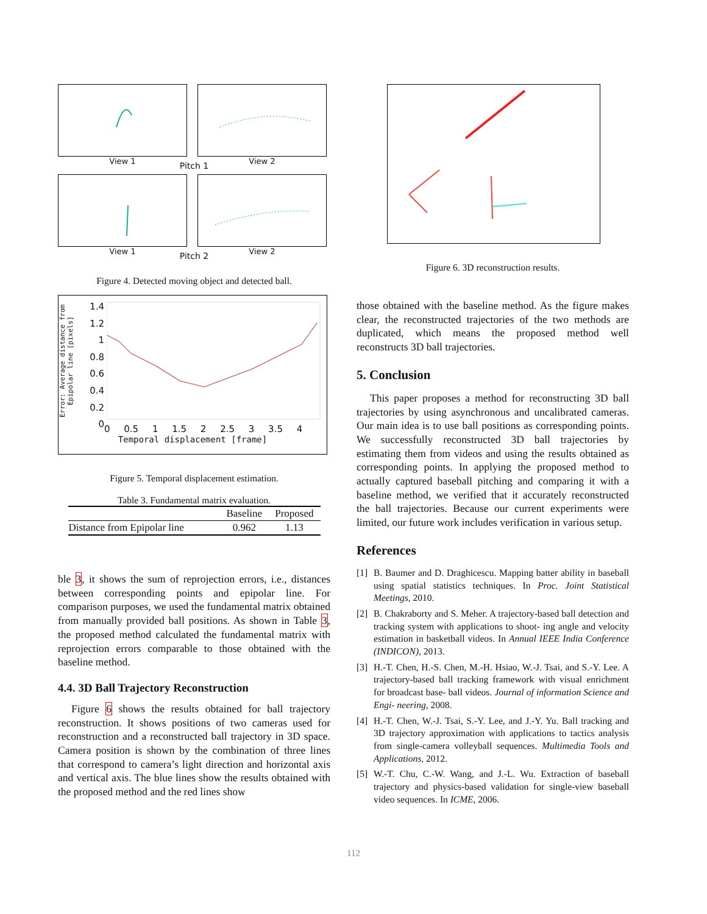View 1
View 2
Pitch 1
View 1
View 2
Pitch 2
Figure 4. Detected moving object and detected ball.
Error: Average distance from Epipolar line [pixels]
1.4
1.2
1
0.8
0.6
0.4
0.2
0
0 0.5 1 1.5 2 2.5 3 3.5 4
Temporal displacement [frame]
Figure 5. Temporal displacement estimation.
Table 3. Fundamental matrix evaluation.
| | Baseline | Proposed |
| --- | --- | --- |
| Distance from Epipolar line | 0.962 | 1.13 |
ble 3, it shows the sum of reprojection errors, i.e., distances between corresponding points and epipolar line. For comparison purposes, we used the fundamental matrix obtained from manually provided ball positions. As shown in Table 3, the proposed method calculated the fundamental matrix with reprojection errors comparable to those obtained with the baseline method.
4.4. 3D Ball Trajectory Reconstruction
Figure 6 shows the results obtained for ball trajectory reconstruction. It shows positions of two cameras used for reconstruction and a reconstructed ball trajectory in 3D space. Camera position is shown by the combination of three lines that correspond to camera’s light direction and horizontal axis and vertical axis. The blue lines show the results obtained with the proposed method and the red lines show
Figure 6. 3D reconstruction results.
those obtained with the baseline method. As the figure makes clear, the reconstructed trajectories of the two methods are duplicated, which means the proposed method well reconstructs 3D ball trajectories.
5. Conclusion
This paper proposes a method for reconstructing 3D ball trajectories by using asynchronous and uncalibrated cameras. Our main idea is to use ball positions as corresponding points. We successfully reconstructed 3D ball trajectories by estimating them from videos and using the results obtained as corresponding points. In applying the proposed method to actually captured baseball pitching and comparing it with a baseline method, we verified that it accurately reconstructed the ball trajectories. Because our current experiments were limited, our future work includes verification in various setup.
References
[1] B. Baumer and D. Draghicescu. Mapping batter ability in baseball using spatial statistics techniques. In Proc. Joint Statistical Meetings, 2010.
[2] B. Chakraborty and S. Meher. A trajectory-based ball detection and tracking system with applications to shoot- ing angle and velocity estimation in basketball videos. In Annual IEEE India Conference (INDICON), 2013.
[3] H.-T. Chen, H.-S. Chen, M.-H. Hsiao, W.-J. Tsai, and S.-Y. Lee. A trajectory-based ball tracking framework with visual enrichment for broadcast base- ball videos. Journal of information Science and Engi- neering, 2008.
[4] H.-T. Chen, W.-J. Tsai, S.-Y. Lee, and J.-Y. Yu. Ball tracking and 3D trajectory approximation with applications to tactics analysis from single-camera volleyball sequences. Multimedia Tools and Applications, 2012.
[5] W.-T. Chu, C.-W. Wang, and J.-L. Wu. Extraction of baseball trajectory and physics-based validation for single-view baseball video sequences. In ICME, 2006.
112